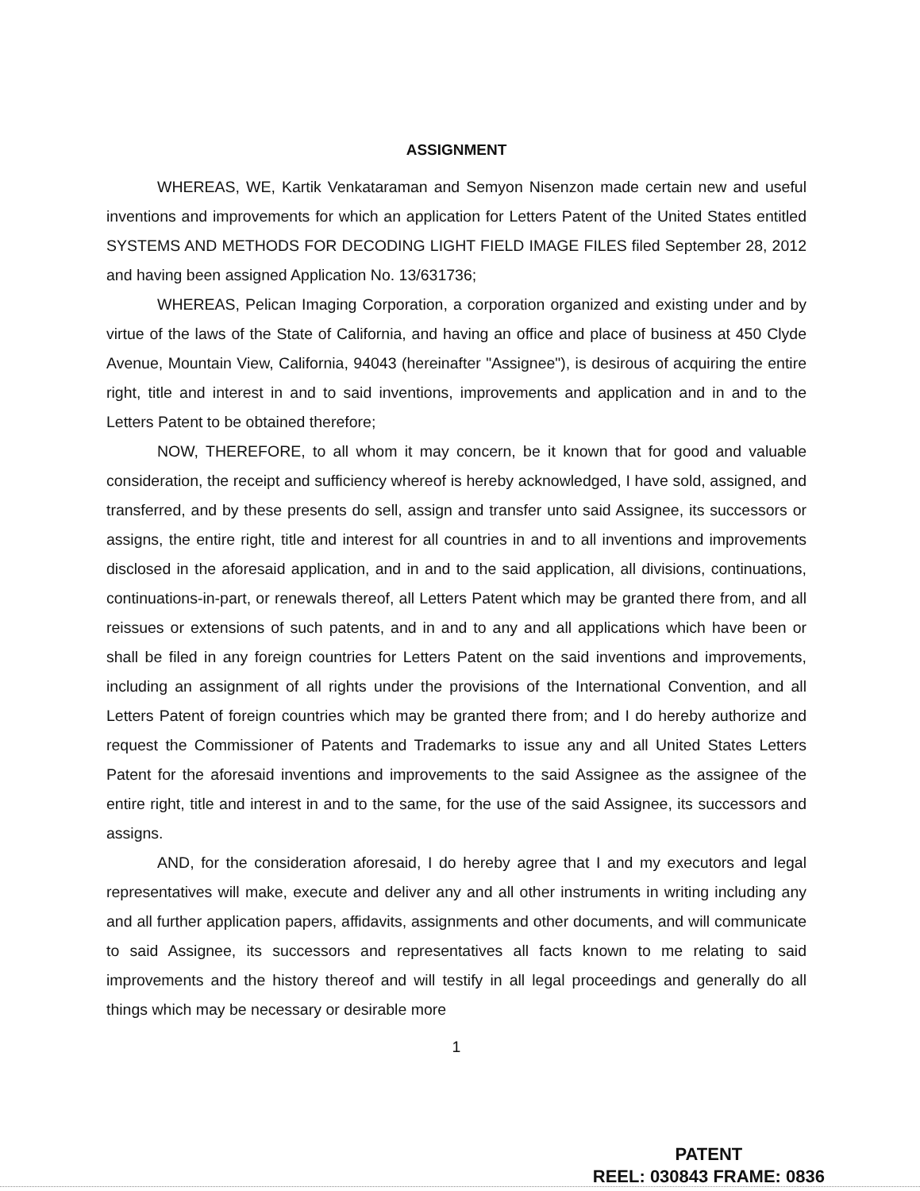ASSIGNMENT
WHEREAS, WE, Kartik Venkataraman and Semyon Nisenzon made certain new and useful inventions and improvements for which an application for Letters Patent of the United States entitled SYSTEMS AND METHODS FOR DECODING LIGHT FIELD IMAGE FILES filed September 28, 2012 and having been assigned Application No. 13/631736;
WHEREAS, Pelican Imaging Corporation, a corporation organized and existing under and by virtue of the laws of the State of California, and having an office and place of business at 450 Clyde Avenue, Mountain View, California, 94043 (hereinafter "Assignee"), is desirous of acquiring the entire right, title and interest in and to said inventions, improvements and application and in and to the Letters Patent to be obtained therefore;
NOW, THEREFORE, to all whom it may concern, be it known that for good and valuable consideration, the receipt and sufficiency whereof is hereby acknowledged, I have sold, assigned, and transferred, and by these presents do sell, assign and transfer unto said Assignee, its successors or assigns, the entire right, title and interest for all countries in and to all inventions and improvements disclosed in the aforesaid application, and in and to the said application, all divisions, continuations, continuations-in-part, or renewals thereof, all Letters Patent which may be granted there from, and all reissues or extensions of such patents, and in and to any and all applications which have been or shall be filed in any foreign countries for Letters Patent on the said inventions and improvements, including an assignment of all rights under the provisions of the International Convention, and all Letters Patent of foreign countries which may be granted there from; and I do hereby authorize and request the Commissioner of Patents and Trademarks to issue any and all United States Letters Patent for the aforesaid inventions and improvements to the said Assignee as the assignee of the entire right, title and interest in and to the same, for the use of the said Assignee, its successors and assigns.
AND, for the consideration aforesaid, I do hereby agree that I and my executors and legal representatives will make, execute and deliver any and all other instruments in writing including any and all further application papers, affidavits, assignments and other documents, and will communicate to said Assignee, its successors and representatives all facts known to me relating to said improvements and the history thereof and will testify in all legal proceedings and generally do all things which may be necessary or desirable more
1
PATENT
REEL: 030843 FRAME: 0836